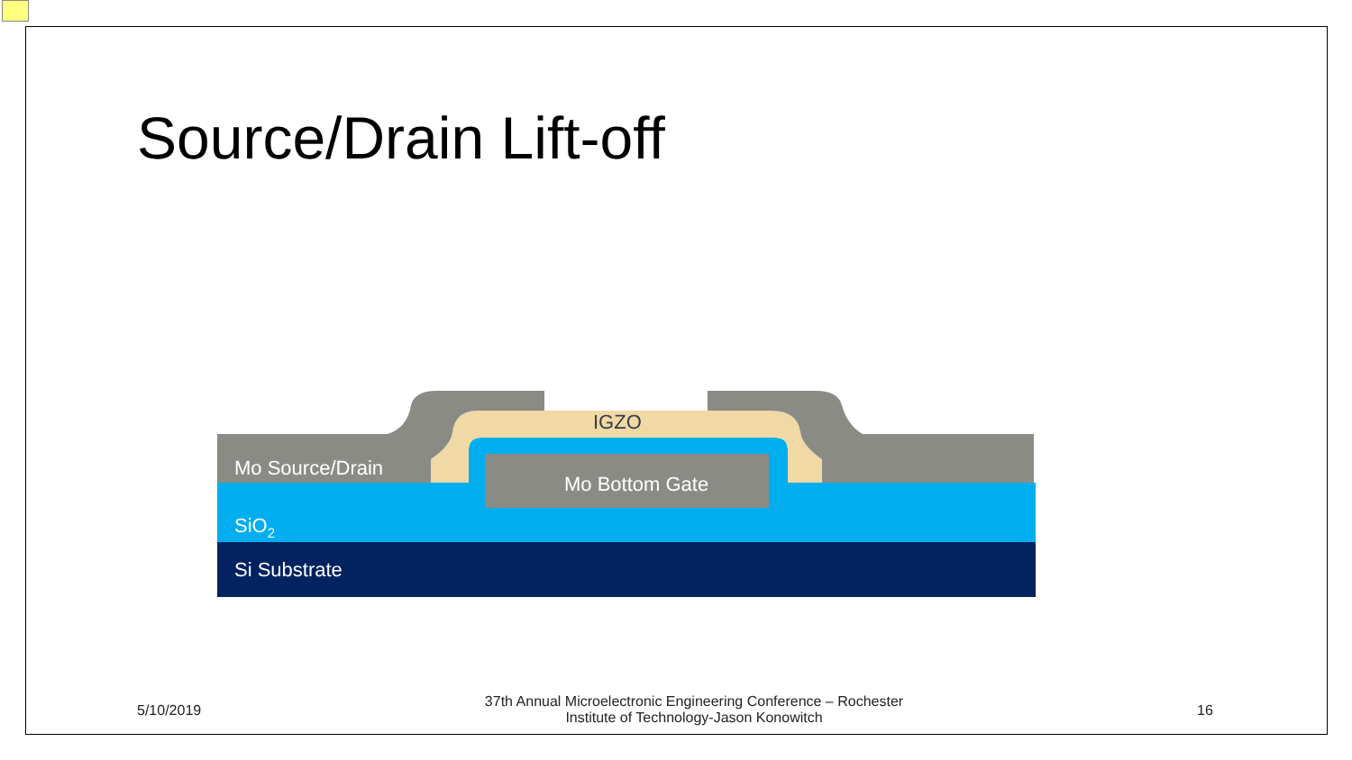Source/Drain Lift-off
IGZO
Mo Source/Drain
Mo Bottom Gate
SiO2
Si Substrate
5/10/2019
37th Annual Microelectronic Engineering Conference – Rochester Institute of Technology-Jason Konowitch
16